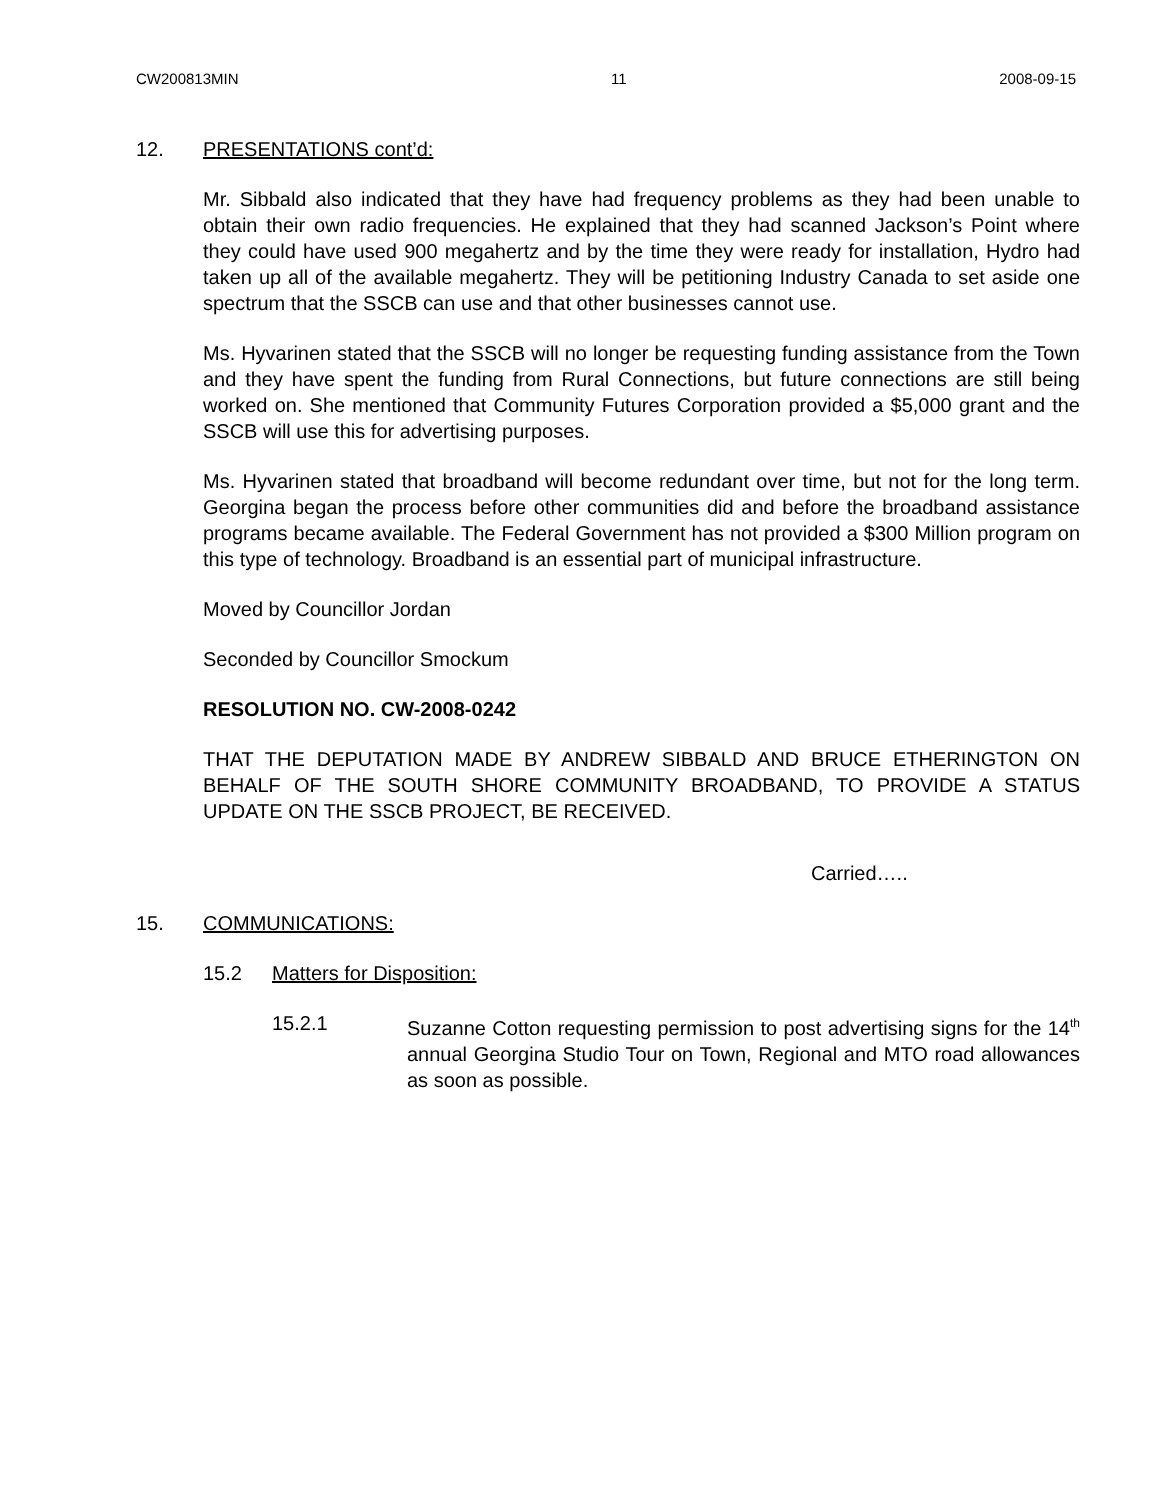CW200813MIN 11 2008-09-15
12. PRESENTATIONS cont’d:
Mr. Sibbald also indicated that they have had frequency problems as they had been unable to obtain their own radio frequencies. He explained that they had scanned Jackson’s Point where they could have used 900 megahertz and by the time they were ready for installation, Hydro had taken up all of the available megahertz. They will be petitioning Industry Canada to set aside one spectrum that the SSCB can use and that other businesses cannot use.
Ms. Hyvarinen stated that the SSCB will no longer be requesting funding assistance from the Town and they have spent the funding from Rural Connections, but future connections are still being worked on. She mentioned that Community Futures Corporation provided a $5,000 grant and the SSCB will use this for advertising purposes.
Ms. Hyvarinen stated that broadband will become redundant over time, but not for the long term. Georgina began the process before other communities did and before the broadband assistance programs became available. The Federal Government has not provided a $300 Million program on this type of technology. Broadband is an essential part of municipal infrastructure.
Moved by Councillor Jordan
Seconded by Councillor Smockum
RESOLUTION NO. CW-2008-0242
THAT THE DEPUTATION MADE BY ANDREW SIBBALD AND BRUCE ETHERINGTON ON BEHALF OF THE SOUTH SHORE COMMUNITY BROADBAND, TO PROVIDE A STATUS UPDATE ON THE SSCB PROJECT, BE RECEIVED.
Carried…..
15. COMMUNICATIONS:
15.2 Matters for Disposition:
15.2.1 Suzanne Cotton requesting permission to post advertising signs for the 14<sup>th</sup> annual Georgina Studio Tour on Town, Regional and MTO road allowances as soon as possible.